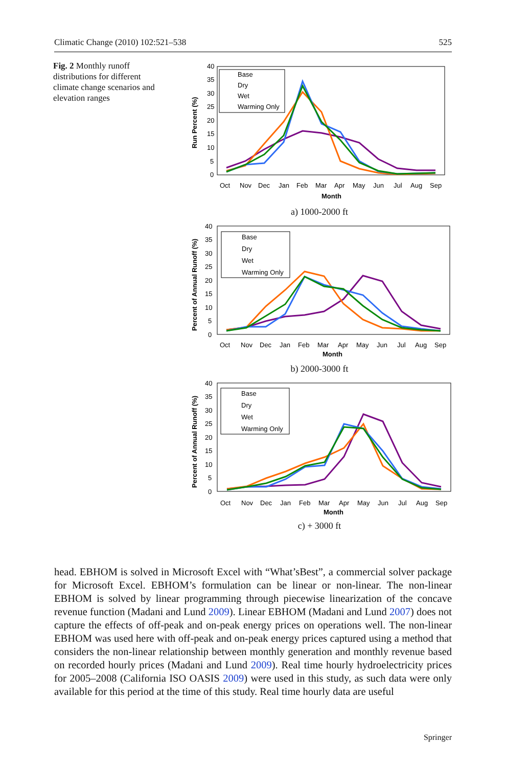Climatic Change (2010) 102:521–538 525
Fig. 2 Monthly runoff distributions for different climate change scenarios and elevation ranges
40
35
30
25
20
15
10
5
0
Run Percent (%)
Oct
Nov
Dec
Jan
Feb
Mar
Apr
May
Jun
Jul
Aug
Sep
Month
Base
Dry
Wet
Warming Only
a) 1000-2000 ft
40
35
30
25
20
15
10
5
0
Percent of Annual Runoff (%)
Oct
Nov
Dec
Jan
Feb
Mar
Apr
May
Jun
Jul
Aug
Sep
Month
Base
Dry
Wet
Warming Only
b) 2000-3000 ft
40
35
30
25
20
15
10
5
0
Percent of Annual Runoff (%)
Oct
Nov
Dec
Jan
Feb
Mar
Apr
May
Jun
Jul
Aug
Sep
Month
Base
Dry
Wet
Warming Only
c) + 3000 ft
head. EBHOM is solved in Microsoft Excel with “What’sBest”, a commercial solver package for Microsoft Excel. EBHOM’s formulation can be linear or non-linear. The non-linear EBHOM is solved by linear programming through piecewise linearization of the concave revenue function (Madani and Lund 2009). Linear EBHOM (Madani and Lund 2007) does not capture the effects of off-peak and on-peak energy prices on operations well. The non-linear EBHOM was used here with off-peak and on-peak energy prices captured using a method that considers the non-linear relationship between monthly generation and monthly revenue based on recorded hourly prices (Madani and Lund 2009). Real time hourly hydroelectricity prices for 2005–2008 (California ISO OASIS 2009) were used in this study, as such data were only available for this period at the time of this study. Real time hourly data are useful
Springer